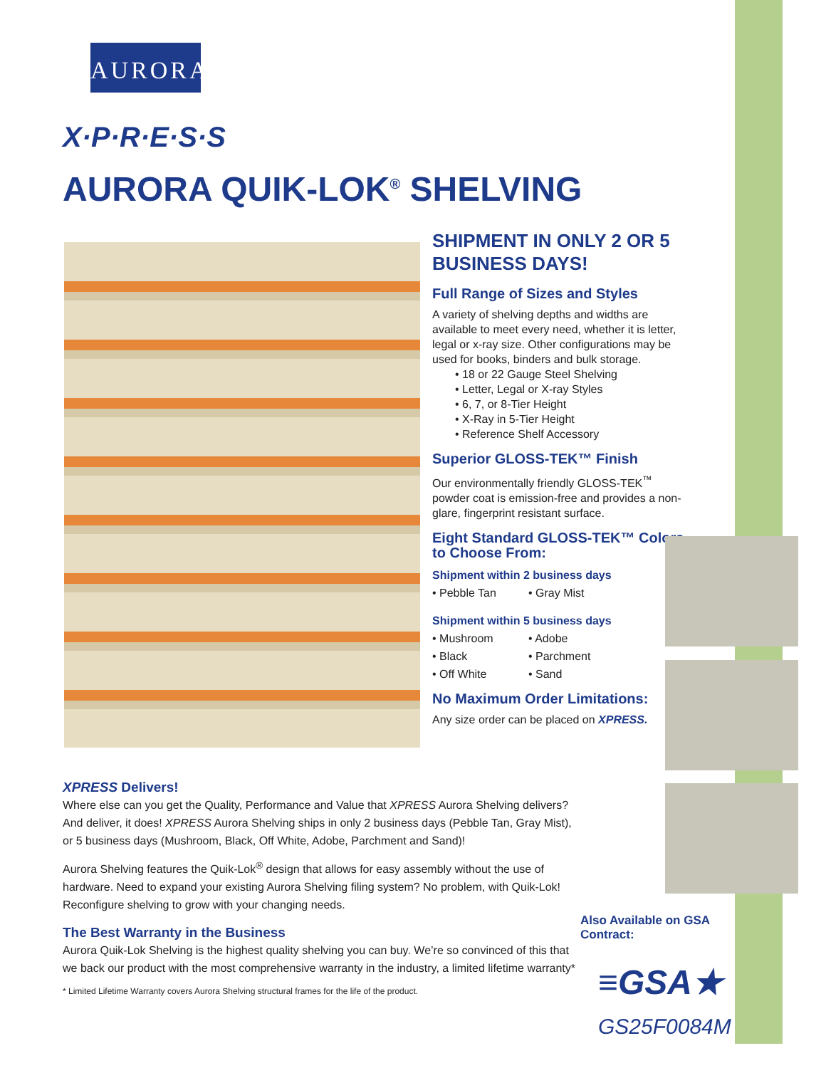AURORA<sup>™</sup>
X·P·R·E·S·S
AURORA QUIK-LOK<sup>®</sup> SHELVING
SHIPMENT IN ONLY 2 OR 5 BUSINESS DAYS!
Full Range of Sizes and Styles
A variety of shelving depths and widths are available to meet every need, whether it is letter, legal or x-ray size. Other configurations may be used for books, binders and bulk storage.
• 18 or 22 Gauge Steel Shelving
• Letter, Legal or X-ray Styles
• 6, 7, or 8-Tier Height
• X-Ray in 5-Tier Height
• Reference Shelf Accessory
Superior GLOSS-TEK™ Finish
Our environmentally friendly GLOSS-TEK<sup>™</sup> powder coat is emission-free and provides a non-glare, fingerprint resistant surface.
Eight Standard GLOSS-TEK™ Colors to Choose From:
Shipment within 2 business days
• Pebble Tan • Gray Mist
Shipment within 5 business days
• Mushroom • Adobe • Black • Parchment • Off White • Sand
No Maximum Order Limitations:
Any size order can be placed on XPRESS.
XPRESS Delivers!
Where else can you get the Quality, Performance and Value that XPRESS Aurora Shelving delivers? And deliver, it does! XPRESS Aurora Shelving ships in only 2 business days (Pebble Tan, Gray Mist), or 5 business days (Mushroom, Black, Off White, Adobe, Parchment and Sand)!
Aurora Shelving features the Quik-Lok<sup>®</sup> design that allows for easy assembly without the use of hardware. Need to expand your existing Aurora Shelving filing system? No problem, with Quik-Lok! Reconfigure shelving to grow with your changing needs.
The Best Warranty in the Business
Aurora Quik-Lok Shelving is the highest quality shelving you can buy. We’re so convinced of this that we back our product with the most comprehensive warranty in the industry, a limited lifetime warranty*
* Limited Lifetime Warranty covers Aurora Shelving structural frames for the life of the product.
Also Available on GSA Contract:
≡GSA★
GS25F0084M